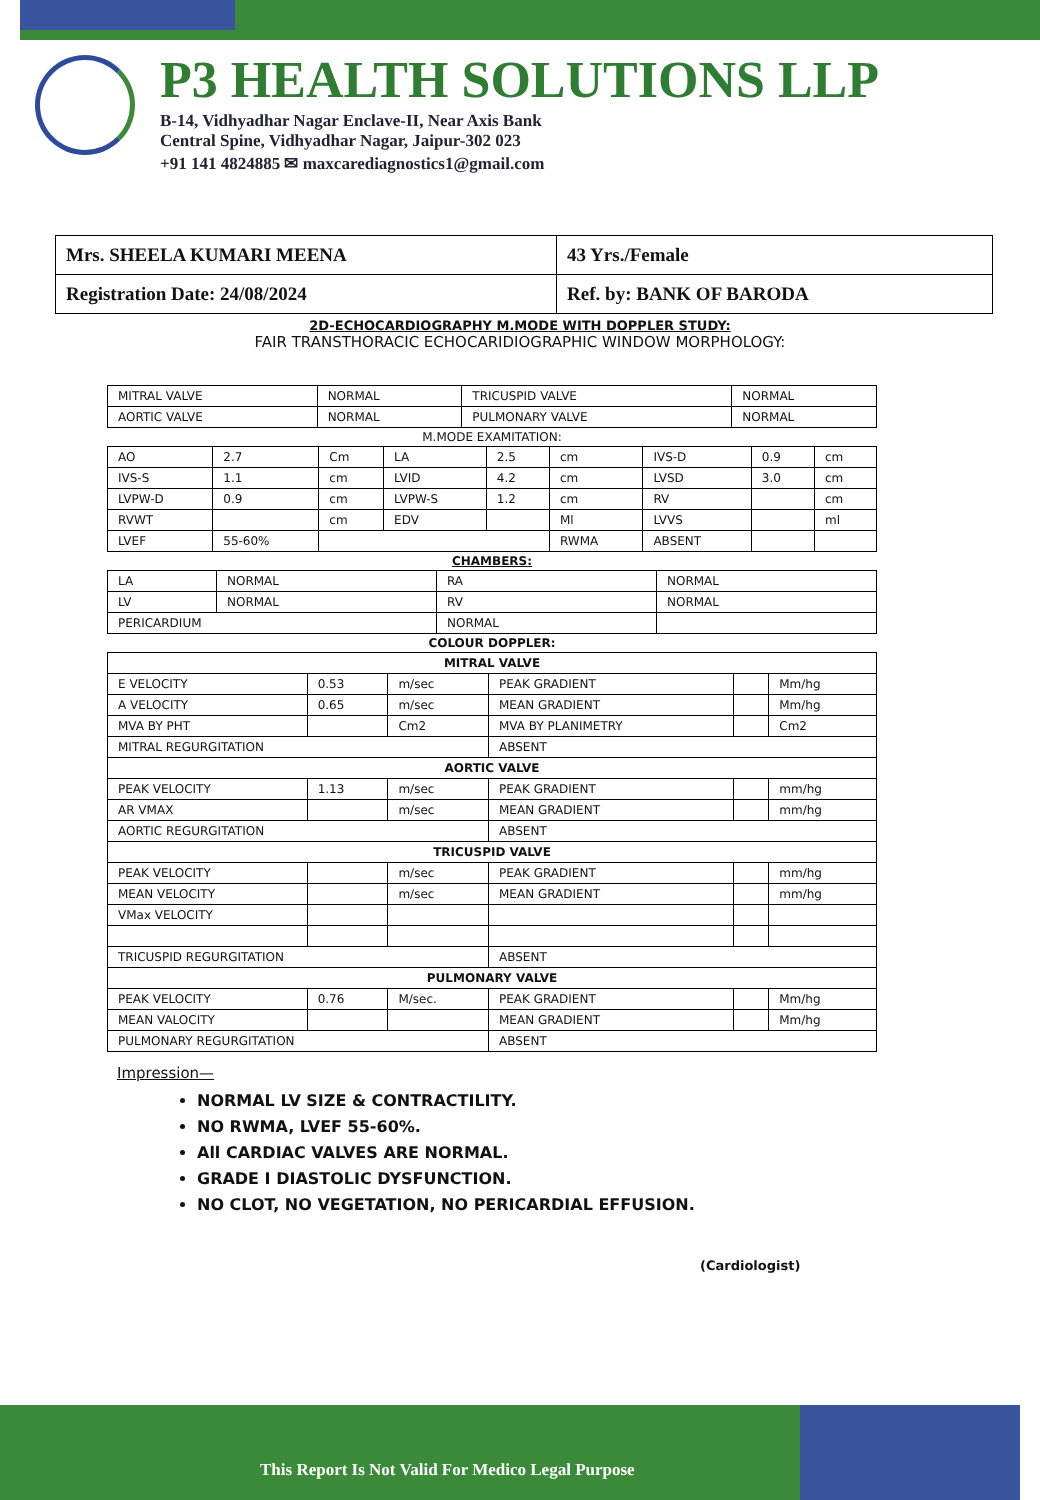P3 HEALTH SOLUTIONS LLP
B-14, Vidhyadhar Nagar Enclave-II, Near Axis Bank
Central Spine, Vidhyadhar Nagar, Jaipur-302 023
+91 141 4824885 ✉ maxcarediagnostics1@gmail.com
| Mrs. SHEELA KUMARI MEENA | 43 Yrs./Female |
| Registration Date: 24/08/2024 | Ref. by: BANK OF BARODA |
2D-ECHOCARDIOGRAPHY M.MODE WITH DOPPLER STUDY:
FAIR TRANSTHORACIC ECHOCARIDIOGRAPHIC WINDOW MORPHOLOGY:
| MITRAL VALVE | NORMAL | TRICUSPID VALVE | NORMAL |
| AORTIC VALVE | NORMAL | PULMONARY VALVE | NORMAL |
M.MODE EXAMITATION:
| AO | 2.7 | Cm | LA | 2.5 | cm | IVS-D | 0.9 | cm |
| IVS-S | 1.1 | cm | LVID | 4.2 | cm | LVSD | 3.0 | cm |
| LVPW-D | 0.9 | cm | LVPW-S | 1.2 | cm | RV | | cm |
| RVWT | | cm | EDV | | Ml | LVVS | | ml |
| LVEF | 55-60% | | | | RWMA | ABSENT | | |
CHAMBERS:
| LA | NORMAL | RA | NORMAL |
| LV | NORMAL | RV | NORMAL |
| PERICARDIUM | | NORMAL | |
COLOUR DOPPLER:
| MITRAL VALVE | | | | | |
| E VELOCITY | 0.53 | m/sec | PEAK GRADIENT | | Mm/hg |
| A VELOCITY | 0.65 | m/sec | MEAN GRADIENT | | Mm/hg |
| MVA BY PHT | | Cm2 | MVA BY PLANIMETRY | | Cm2 |
| MITRAL REGURGITATION | | | ABSENT | | |
| AORTIC VALVE | | | | | |
| PEAK VELOCITY | 1.13 | m/sec | PEAK GRADIENT | | mm/hg |
| AR VMAX | | m/sec | MEAN GRADIENT | | mm/hg |
| AORTIC REGURGITATION | | | ABSENT | | |
| TRICUSPID VALVE | | | | | |
| PEAK VELOCITY | | m/sec | PEAK GRADIENT | | mm/hg |
| MEAN VELOCITY | | m/sec | MEAN GRADIENT | | mm/hg |
| VMax VELOCITY | | | | | |
| TRICUSPID REGURGITATION | | | ABSENT | | |
| PULMONARY VALVE | | | | | |
| PEAK VELOCITY | 0.76 | M/sec. | PEAK GRADIENT | | Mm/hg |
| MEAN VALOCITY | | | MEAN GRADIENT | | Mm/hg |
| PULMONARY REGURGITATION | | | ABSENT | | |
Impression—
NORMAL LV SIZE & CONTRACTILITY.
NO RWMA, LVEF 55-60%.
All CARDIAC VALVES ARE NORMAL.
GRADE I DIASTOLIC DYSFUNCTION.
NO CLOT, NO VEGETATION, NO PERICARDIAL EFFUSION.
(Cardiologist)
This Report Is Not Valid For Medico Legal Purpose